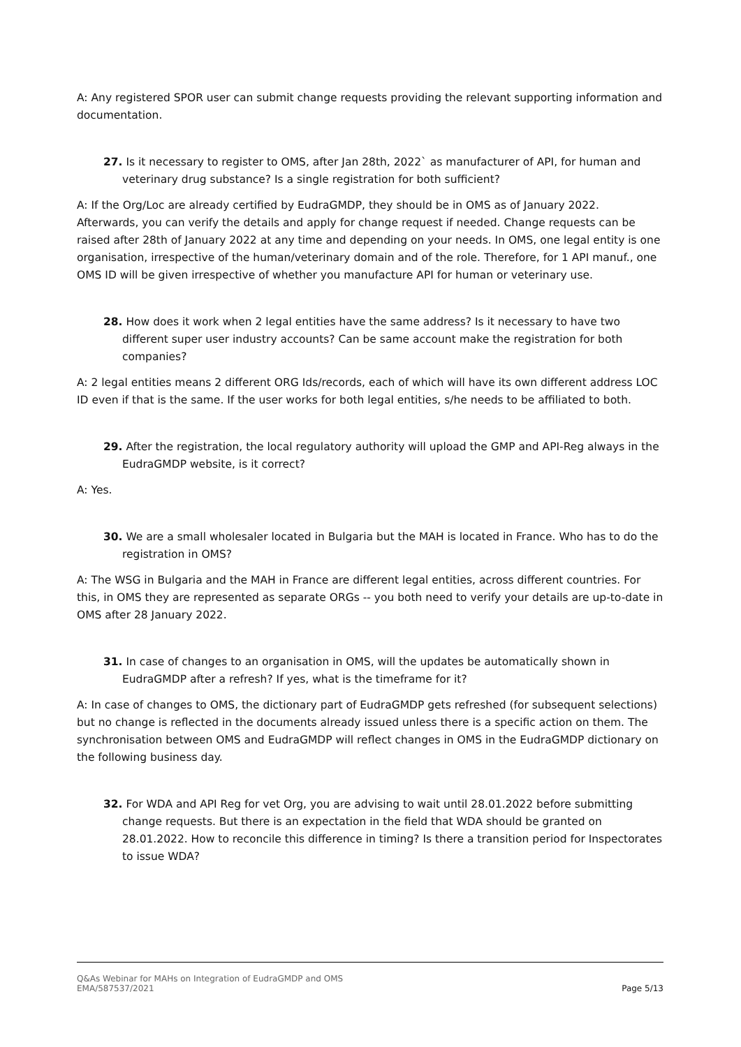A: Any registered SPOR user can submit change requests providing the relevant supporting information and documentation.
27. Is it necessary to register to OMS, after Jan 28th, 2022` as manufacturer of API, for human and veterinary drug substance? Is a single registration for both sufficient?
A: If the Org/Loc are already certified by EudraGMDP, they should be in OMS as of January 2022. Afterwards, you can verify the details and apply for change request if needed. Change requests can be raised after 28th of January 2022 at any time and depending on your needs. In OMS, one legal entity is one organisation, irrespective of the human/veterinary domain and of the role. Therefore, for 1 API manuf., one OMS ID will be given irrespective of whether you manufacture API for human or veterinary use.
28. How does it work when 2 legal entities have the same address? Is it necessary to have two different super user industry accounts? Can be same account make the registration for both companies?
A: 2 legal entities means 2 different ORG Ids/records, each of which will have its own different address LOC ID even if that is the same. If the user works for both legal entities, s/he needs to be affiliated to both.
29. After the registration, the local regulatory authority will upload the GMP and API-Reg always in the EudraGMDP website, is it correct?
A: Yes.
30. We are a small wholesaler located in Bulgaria but the MAH is located in France. Who has to do the registration in OMS?
A: The WSG in Bulgaria and the MAH in France are different legal entities, across different countries. For this, in OMS they are represented as separate ORGs -- you both need to verify your details are up-to-date in OMS after 28 January 2022.
31. In case of changes to an organisation in OMS, will the updates be automatically shown in EudraGMDP after a refresh? If yes, what is the timeframe for it?
A: In case of changes to OMS, the dictionary part of EudraGMDP gets refreshed (for subsequent selections) but no change is reflected in the documents already issued unless there is a specific action on them. The synchronisation between OMS and EudraGMDP will reflect changes in OMS in the EudraGMDP dictionary on the following business day.
32. For WDA and API Reg for vet Org, you are advising to wait until 28.01.2022 before submitting change requests. But there is an expectation in the field that WDA should be granted on 28.01.2022. How to reconcile this difference in timing? Is there a transition period for Inspectorates to issue WDA?
Q&As Webinar for MAHs on Integration of EudraGMDP and OMS
EMA/587537/2021
Page 5/13